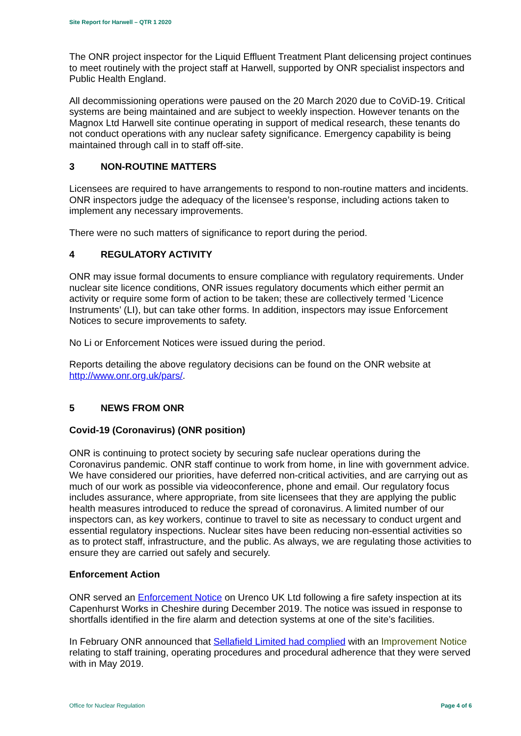Site Report for Harwell – QTR 1 2020
The ONR project inspector for the Liquid Effluent Treatment Plant delicensing project continues to meet routinely with the project staff at Harwell, supported by ONR specialist inspectors and Public Health England.
All decommissioning operations were paused on the 20 March 2020 due to CoViD-19. Critical systems are being maintained and are subject to weekly inspection. However tenants on the Magnox Ltd Harwell site continue operating in support of medical research, these tenants do not conduct operations with any nuclear safety significance. Emergency capability is being maintained through call in to staff off-site.
3 NON-ROUTINE MATTERS
Licensees are required to have arrangements to respond to non-routine matters and incidents. ONR inspectors judge the adequacy of the licensee’s response, including actions taken to implement any necessary improvements.
There were no such matters of significance to report during the period.
4 REGULATORY ACTIVITY
ONR may issue formal documents to ensure compliance with regulatory requirements. Under nuclear site licence conditions, ONR issues regulatory documents which either permit an activity or require some form of action to be taken; these are collectively termed ‘Licence Instruments’ (LI), but can take other forms. In addition, inspectors may issue Enforcement Notices to secure improvements to safety.
No Li or Enforcement Notices were issued during the period.
Reports detailing the above regulatory decisions can be found on the ONR website at http://www.onr.org.uk/pars/.
5 NEWS FROM ONR
Covid-19 (Coronavirus) (ONR position)
ONR is continuing to protect society by securing safe nuclear operations during the Coronavirus pandemic. ONR staff continue to work from home, in line with government advice. We have considered our priorities, have deferred non-critical activities, and are carrying out as much of our work as possible via videoconference, phone and email. Our regulatory focus includes assurance, where appropriate, from site licensees that they are applying the public health measures introduced to reduce the spread of coronavirus. A limited number of our inspectors can, as key workers, continue to travel to site as necessary to conduct urgent and essential regulatory inspections. Nuclear sites have been reducing non-essential activities so as to protect staff, infrastructure, and the public. As always, we are regulating those activities to ensure they are carried out safely and securely.
Enforcement Action
ONR served an Enforcement Notice on Urenco UK Ltd following a fire safety inspection at its Capenhurst Works in Cheshire during December 2019. The notice was issued in response to shortfalls identified in the fire alarm and detection systems at one of the site’s facilities.
In February ONR announced that Sellafield Limited had complied with an Improvement Notice relating to staff training, operating procedures and procedural adherence that they were served with in May 2019.
Office for Nuclear Regulation Page 4 of 6